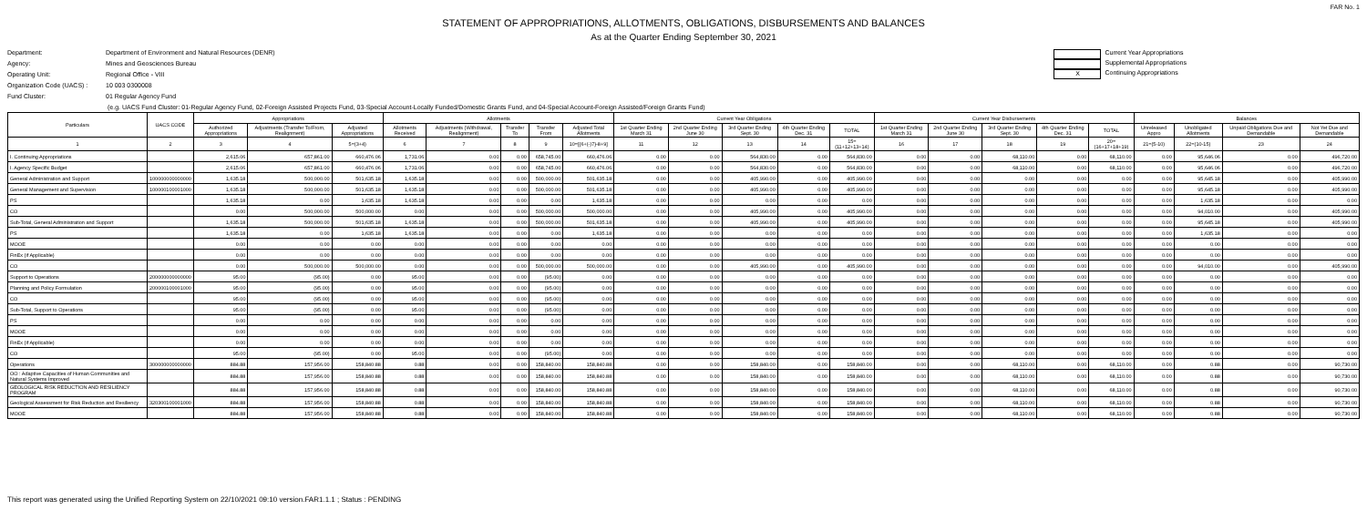FAR No. 1
STATEMENT OF APPROPRIATIONS, ALLOTMENTS, OBLIGATIONS, DISBURSEMENTS AND BALANCES
As at the Quarter Ending September 30, 2021
Department: Department of Environment and Natural Resources (DENR)
Agency: Mines and Geosciences Bureau
Operating Unit: Regional Office - VIII
Organization Code (UACS) : 10 003 0300008
Fund Cluster: 01 Regular Agency Fund
Current Year Appropriations
Supplemental Appropriations
X Continuing Appropriations
(e.g. UACS Fund Cluster: 01-Regular Agency Fund, 02-Foreign Assisted Projects Fund, 03-Special Account-Locally Funded/Domestic Grants Fund, and 04-Special Account-Foreign Assisted/Foreign Grants Fund)
| Particulars | UACS CODE | Appropriations | | | Allotments | | | | | Current Year Obligations | | | | | Current Year Disbursements | | | | | Balances | | | |
| --- | --- | --- | --- | --- | --- | --- | --- | --- | --- | --- | --- | --- | --- | --- | --- | --- | --- | --- | --- | --- | --- | --- | --- |
| | | Authorized Appropriations | Adjustments (Transfer To/From, Realignment) | Adjusted Appropriations | Allotments Received | Adjustments (Withdrawal, Realignment) | Transfer To | Transfer From | Adjusted Total Allotments | 1st Quarter Ending March 31 | 2nd Quarter Ending June 30 | 3rd Quarter Ending Sept. 30 | 4th Quarter Ending Dec. 31 | TOTAL | 1st Quarter Ending March 31 | 2nd Quarter Ending June 30 | 3rd Quarter Ending Sept. 30 | 4th Quarter Ending Dec. 31 | TOTAL | Unreleased Appro | Unobligated Allotments | Unpaid Obligations Due and Demandable | Not Yet Due and Demandable |
| 1 | 2 | 3 | 4 | 5=(3+4) | 6 | 7 | 8 | 9 | 10=[{6+(-)7}-8+9] | 11 | 12 | 13 | 14 | 15=(11+12+13+14) | 16 | 17 | 18 | 19 | 20=(16+17+18+19) | 21=(5-10) | 22=(10-15) | 23 | 24 |
| I. Continuing Appropriations | | 2,615.06 | 657,861.00 | 660,476.06 | 1,731.06 | 0.00 | 0.00 | 658,745.00 | 660,476.06 | 0.00 | 0.00 | 564,830.00 | 0.00 | 564,830.00 | 0.00 | 0.00 | 68,110.00 | 0.00 | 68,110.00 | 0.00 | 95,646.06 | 0.00 | 496,720.00 |
| I. Agency Specific Budget | | 2,615.06 | 657,861.00 | 660,476.06 | 1,731.06 | 0.00 | 0.00 | 658,745.00 | 660,476.06 | 0.00 | 0.00 | 564,830.00 | 0.00 | 564,830.00 | 0.00 | 0.00 | 68,110.00 | 0.00 | 68,110.00 | 0.00 | 95,646.06 | 0.00 | 496,720.00 |
| General Administration and Support | 100000000000000 | 1,635.18 | 500,000.00 | 501,635.18 | 1,635.18 | 0.00 | 0.00 | 500,000.00 | 501,635.18 | 0.00 | 0.00 | 405,990.00 | 0.00 | 405,990.00 | 0.00 | 0.00 | 0.00 | 0.00 | 0.00 | 0.00 | 95,645.18 | 0.00 | 405,990.00 |
| General Management and Supervision | 100000100001000 | 1,635.18 | 500,000.00 | 501,635.18 | 1,635.18 | 0.00 | 0.00 | 500,000.00 | 501,635.18 | 0.00 | 0.00 | 405,990.00 | 0.00 | 405,990.00 | 0.00 | 0.00 | 0.00 | 0.00 | 0.00 | 0.00 | 95,645.18 | 0.00 | 405,990.00 |
| PS | | 1,635.18 | 0.00 | 1,635.18 | 1,635.18 | 0.00 | 0.00 | 0.00 | 1,635.18 | 0.00 | 0.00 | 0.00 | 0.00 | 0.00 | 0.00 | 0.00 | 0.00 | 0.00 | 0.00 | 0.00 | 1,635.18 | 0.00 | 0.00 |
| CO | | 0.00 | 500,000.00 | 500,000.00 | 0.00 | 0.00 | 0.00 | 500,000.00 | 500,000.00 | 0.00 | 0.00 | 405,990.00 | 0.00 | 405,990.00 | 0.00 | 0.00 | 0.00 | 0.00 | 0.00 | 0.00 | 94,010.00 | 0.00 | 405,990.00 |
| Sub-Total, General Administration and Support | | 1,635.18 | 500,000.00 | 501,635.18 | 1,635.18 | 0.00 | 0.00 | 500,000.00 | 501,635.18 | 0.00 | 0.00 | 405,990.00 | 0.00 | 405,990.00 | 0.00 | 0.00 | 0.00 | 0.00 | 0.00 | 0.00 | 95,645.18 | 0.00 | 405,990.00 |
| PS | | 1,635.18 | 0.00 | 1,635.18 | 1,635.18 | 0.00 | 0.00 | 0.00 | 1,635.18 | 0.00 | 0.00 | 0.00 | 0.00 | 0.00 | 0.00 | 0.00 | 0.00 | 0.00 | 0.00 | 0.00 | 1,635.18 | 0.00 | 0.00 |
| MOOE | | 0.00 | 0.00 | 0.00 | 0.00 | 0.00 | 0.00 | 0.00 | 0.00 | 0.00 | 0.00 | 0.00 | 0.00 | 0.00 | 0.00 | 0.00 | 0.00 | 0.00 | 0.00 | 0.00 | 0.00 | 0.00 | 0.00 |
| FinEx (if Applicable) | | 0.00 | 0.00 | 0.00 | 0.00 | 0.00 | 0.00 | 0.00 | 0.00 | 0.00 | 0.00 | 0.00 | 0.00 | 0.00 | 0.00 | 0.00 | 0.00 | 0.00 | 0.00 | 0.00 | 0.00 | 0.00 | 0.00 |
| CO | | 0.00 | 500,000.00 | 500,000.00 | 0.00 | 0.00 | 0.00 | 500,000.00 | 500,000.00 | 0.00 | 0.00 | 405,990.00 | 0.00 | 405,990.00 | 0.00 | 0.00 | 0.00 | 0.00 | 0.00 | 0.00 | 94,010.00 | 0.00 | 405,990.00 |
| Support to Operations | 200000000000000 | 95.00 | (95.00) | 0.00 | 95.00 | 0.00 | 0.00 | (95.00) | 0.00 | 0.00 | 0.00 | 0.00 | 0.00 | 0.00 | 0.00 | 0.00 | 0.00 | 0.00 | 0.00 | 0.00 | 0.00 | 0.00 | 0.00 |
| Planning and Policy Formulation | 200000100001000 | 95.00 | (95.00) | 0.00 | 95.00 | 0.00 | 0.00 | (95.00) | 0.00 | 0.00 | 0.00 | 0.00 | 0.00 | 0.00 | 0.00 | 0.00 | 0.00 | 0.00 | 0.00 | 0.00 | 0.00 | 0.00 | 0.00 |
| CO | | 95.00 | (95.00) | 0.00 | 95.00 | 0.00 | 0.00 | (95.00) | 0.00 | 0.00 | 0.00 | 0.00 | 0.00 | 0.00 | 0.00 | 0.00 | 0.00 | 0.00 | 0.00 | 0.00 | 0.00 | 0.00 | 0.00 |
| Sub-Total, Support to Operations | | 95.00 | (95.00) | 0.00 | 95.00 | 0.00 | 0.00 | (95.00) | 0.00 | 0.00 | 0.00 | 0.00 | 0.00 | 0.00 | 0.00 | 0.00 | 0.00 | 0.00 | 0.00 | 0.00 | 0.00 | 0.00 | 0.00 |
| PS | | 0.00 | 0.00 | 0.00 | 0.00 | 0.00 | 0.00 | 0.00 | 0.00 | 0.00 | 0.00 | 0.00 | 0.00 | 0.00 | 0.00 | 0.00 | 0.00 | 0.00 | 0.00 | 0.00 | 0.00 | 0.00 | 0.00 |
| MOOE | | 0.00 | 0.00 | 0.00 | 0.00 | 0.00 | 0.00 | 0.00 | 0.00 | 0.00 | 0.00 | 0.00 | 0.00 | 0.00 | 0.00 | 0.00 | 0.00 | 0.00 | 0.00 | 0.00 | 0.00 | 0.00 | 0.00 |
| FinEx (if Applicable) | | 0.00 | 0.00 | 0.00 | 0.00 | 0.00 | 0.00 | 0.00 | 0.00 | 0.00 | 0.00 | 0.00 | 0.00 | 0.00 | 0.00 | 0.00 | 0.00 | 0.00 | 0.00 | 0.00 | 0.00 | 0.00 | 0.00 |
| CO | | 95.00 | (95.00) | 0.00 | 95.00 | 0.00 | 0.00 | (95.00) | 0.00 | 0.00 | 0.00 | 0.00 | 0.00 | 0.00 | 0.00 | 0.00 | 0.00 | 0.00 | 0.00 | 0.00 | 0.00 | 0.00 | 0.00 |
| Operations | 300000000000000 | 884.88 | 157,956.00 | 158,840.88 | 0.88 | 0.00 | 0.00 | 158,840.00 | 158,840.88 | 0.00 | 0.00 | 158,840.00 | 0.00 | 158,840.00 | 0.00 | 0.00 | 68,110.00 | 0.00 | 68,110.00 | 0.00 | 0.88 | 0.00 | 90,730.00 |
| OO : Adaptive Capacities of Human Communities and Natural Systems Improved | | 884.88 | 157,956.00 | 158,840.88 | 0.88 | 0.00 | 0.00 | 158,840.00 | 158,840.88 | 0.00 | 0.00 | 158,840.00 | 0.00 | 158,840.00 | 0.00 | 0.00 | 68,110.00 | 0.00 | 68,110.00 | 0.00 | 0.88 | 0.00 | 90,730.00 |
| GEOLOGICAL RISK REDUCTION AND RESILIENCY PROGRAM | | 884.88 | 157,956.00 | 158,840.88 | 0.88 | 0.00 | 0.00 | 158,840.00 | 158,840.88 | 0.00 | 0.00 | 158,840.00 | 0.00 | 158,840.00 | 0.00 | 0.00 | 68,110.00 | 0.00 | 68,110.00 | 0.00 | 0.88 | 0.00 | 90,730.00 |
| Geological Assessment for Risk Reduction and Resiliency | 320300100001000 | 884.88 | 157,956.00 | 158,840.88 | 0.88 | 0.00 | 0.00 | 158,840.00 | 158,840.88 | 0.00 | 0.00 | 158,840.00 | 0.00 | 158,840.00 | 0.00 | 0.00 | 68,110.00 | 0.00 | 68,110.00 | 0.00 | 0.88 | 0.00 | 90,730.00 |
| MOOE | | 884.88 | 157,956.00 | 158,840.88 | 0.88 | 0.00 | 0.00 | 158,840.00 | 158,840.88 | 0.00 | 0.00 | 158,840.00 | 0.00 | 158,840.00 | 0.00 | 0.00 | 68,110.00 | 0.00 | 68,110.00 | 0.00 | 0.88 | 0.00 | 90,730.00 |
This report was generated using the Unified Reporting System on 22/10/2021 09:10 version.FAR1.1.1 ; Status : PENDING